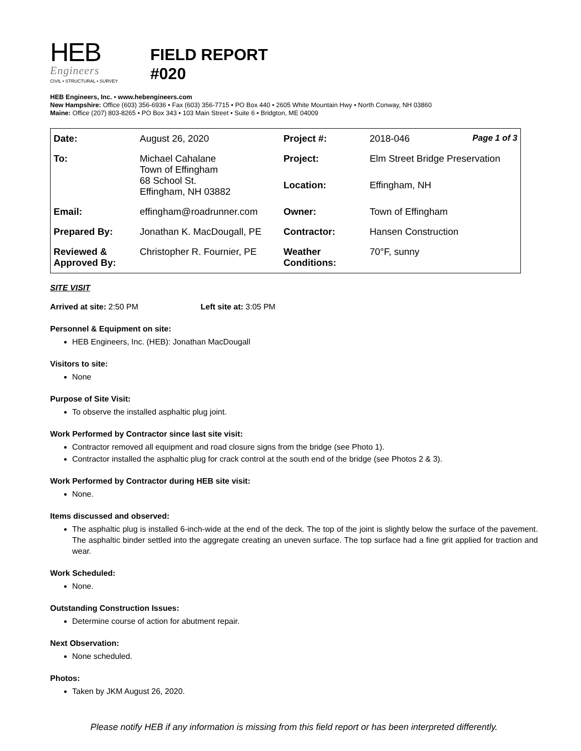HEB
Engineers
CIVIL • STRUCTURAL • SURVEY
FIELD REPORT
#020
HEB Engineers, Inc. • www.hebengineers.com
New Hampshire: Office (603) 356-6936 • Fax (603) 356-7715 • PO Box 440 • 2605 White Mountain Hwy • North Conway, NH 03860
Maine: Office (207) 803-8265 • PO Box 343 • 103 Main Street • Suite 6 • Bridgton, ME 04009
| Date: | August 26, 2020 | Project #: | 2018-046 Page 1 of 3 |
| To: | Michael Cahalane Town of Effingham 68 School St. Effingham, NH 03882 | Project: | Elm Street Bridge Preservation |
| | | Location: | Effingham, NH |
| Email: | effingham@roadrunner.com | Owner: | Town of Effingham |
| Prepared By: | Jonathan K. MacDougall, PE | Contractor: | Hansen Construction |
| Reviewed & Approved By: | Christopher R. Fournier, PE | Weather Conditions: | 70°F, sunny |
SITE VISIT
Arrived at site: 2:50 PM Left site at: 3:05 PM
Personnel & Equipment on site:
HEB Engineers, Inc. (HEB): Jonathan MacDougall
Visitors to site:
None
Purpose of Site Visit:
To observe the installed asphaltic plug joint.
Work Performed by Contractor since last site visit:
Contractor removed all equipment and road closure signs from the bridge (see Photo 1).
Contractor installed the asphaltic plug for crack control at the south end of the bridge (see Photos 2 & 3).
Work Performed by Contractor during HEB site visit:
None.
Items discussed and observed:
The asphaltic plug is installed 6-inch-wide at the end of the deck. The top of the joint is slightly below the surface of the pavement. The asphaltic binder settled into the aggregate creating an uneven surface. The top surface had a fine grit applied for traction and wear.
Work Scheduled:
None.
Outstanding Construction Issues:
Determine course of action for abutment repair.
Next Observation:
None scheduled.
Photos:
Taken by JKM August 26, 2020.
Please notify HEB if any information is missing from this field report or has been interpreted differently.